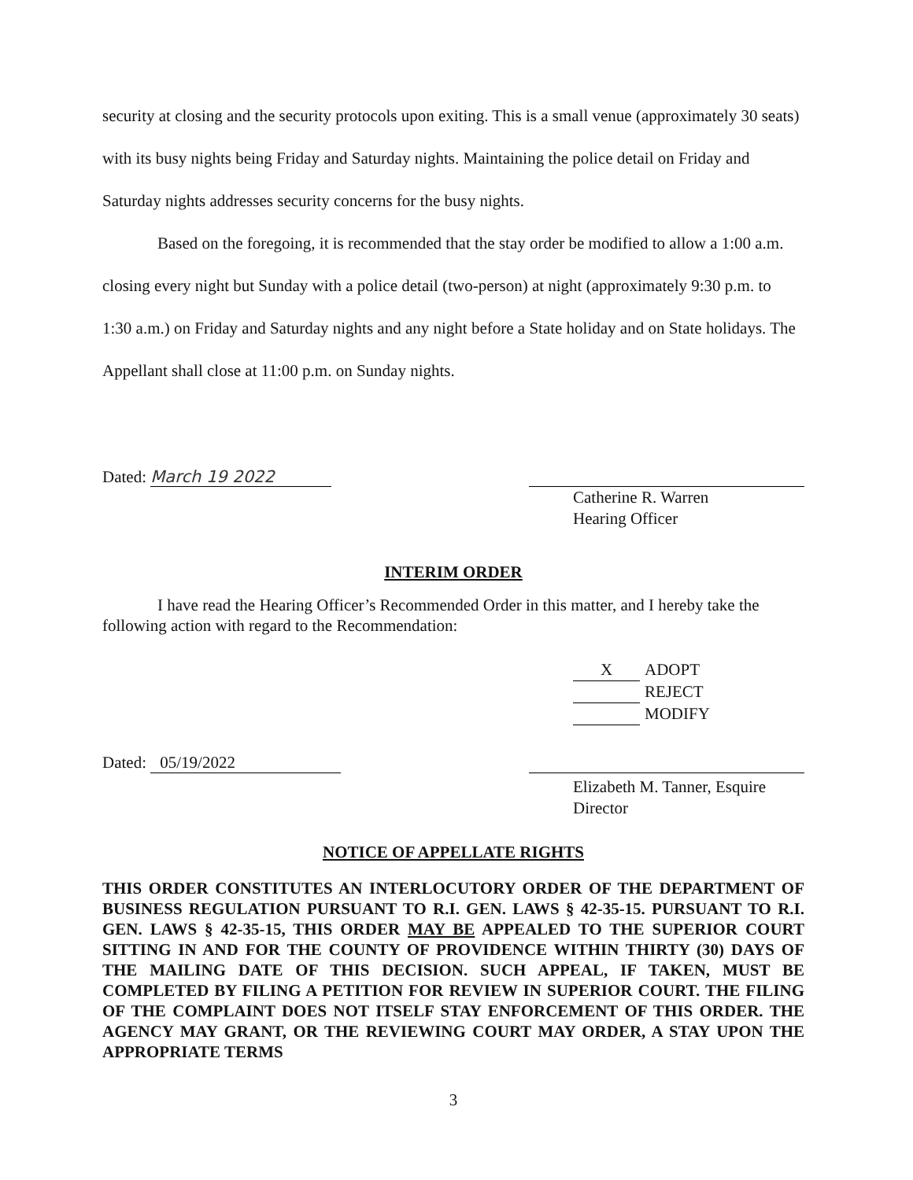security at closing and the security protocols upon exiting. This is a small venue (approximately 30 seats) with its busy nights being Friday and Saturday nights. Maintaining the police detail on Friday and Saturday nights addresses security concerns for the busy nights.
Based on the foregoing, it is recommended that the stay order be modified to allow a 1:00 a.m. closing every night but Sunday with a police detail (two-person) at night (approximately 9:30 p.m. to 1:30 a.m.) on Friday and Saturday nights and any night before a State holiday and on State holidays. The Appellant shall close at 11:00 p.m. on Sunday nights.
Dated: March 19 2022
Catherine R. Warren
Hearing Officer
INTERIM ORDER
I have read the Hearing Officer’s Recommended Order in this matter, and I hereby take the following action with regard to the Recommendation:
X ADOPT
REJECT
MODIFY
Dated: 05/19/2022
Elizabeth M. Tanner, Esquire
Director
NOTICE OF APPELLATE RIGHTS
THIS ORDER CONSTITUTES AN INTERLOCUTORY ORDER OF THE DEPARTMENT OF BUSINESS REGULATION PURSUANT TO R.I. GEN. LAWS § 42-35-15. PURSUANT TO R.I. GEN. LAWS § 42-35-15, THIS ORDER MAY BE APPEALED TO THE SUPERIOR COURT SITTING IN AND FOR THE COUNTY OF PROVIDENCE WITHIN THIRTY (30) DAYS OF THE MAILING DATE OF THIS DECISION. SUCH APPEAL, IF TAKEN, MUST BE COMPLETED BY FILING A PETITION FOR REVIEW IN SUPERIOR COURT. THE FILING OF THE COMPLAINT DOES NOT ITSELF STAY ENFORCEMENT OF THIS ORDER. THE AGENCY MAY GRANT, OR THE REVIEWING COURT MAY ORDER, A STAY UPON THE APPROPRIATE TERMS
3